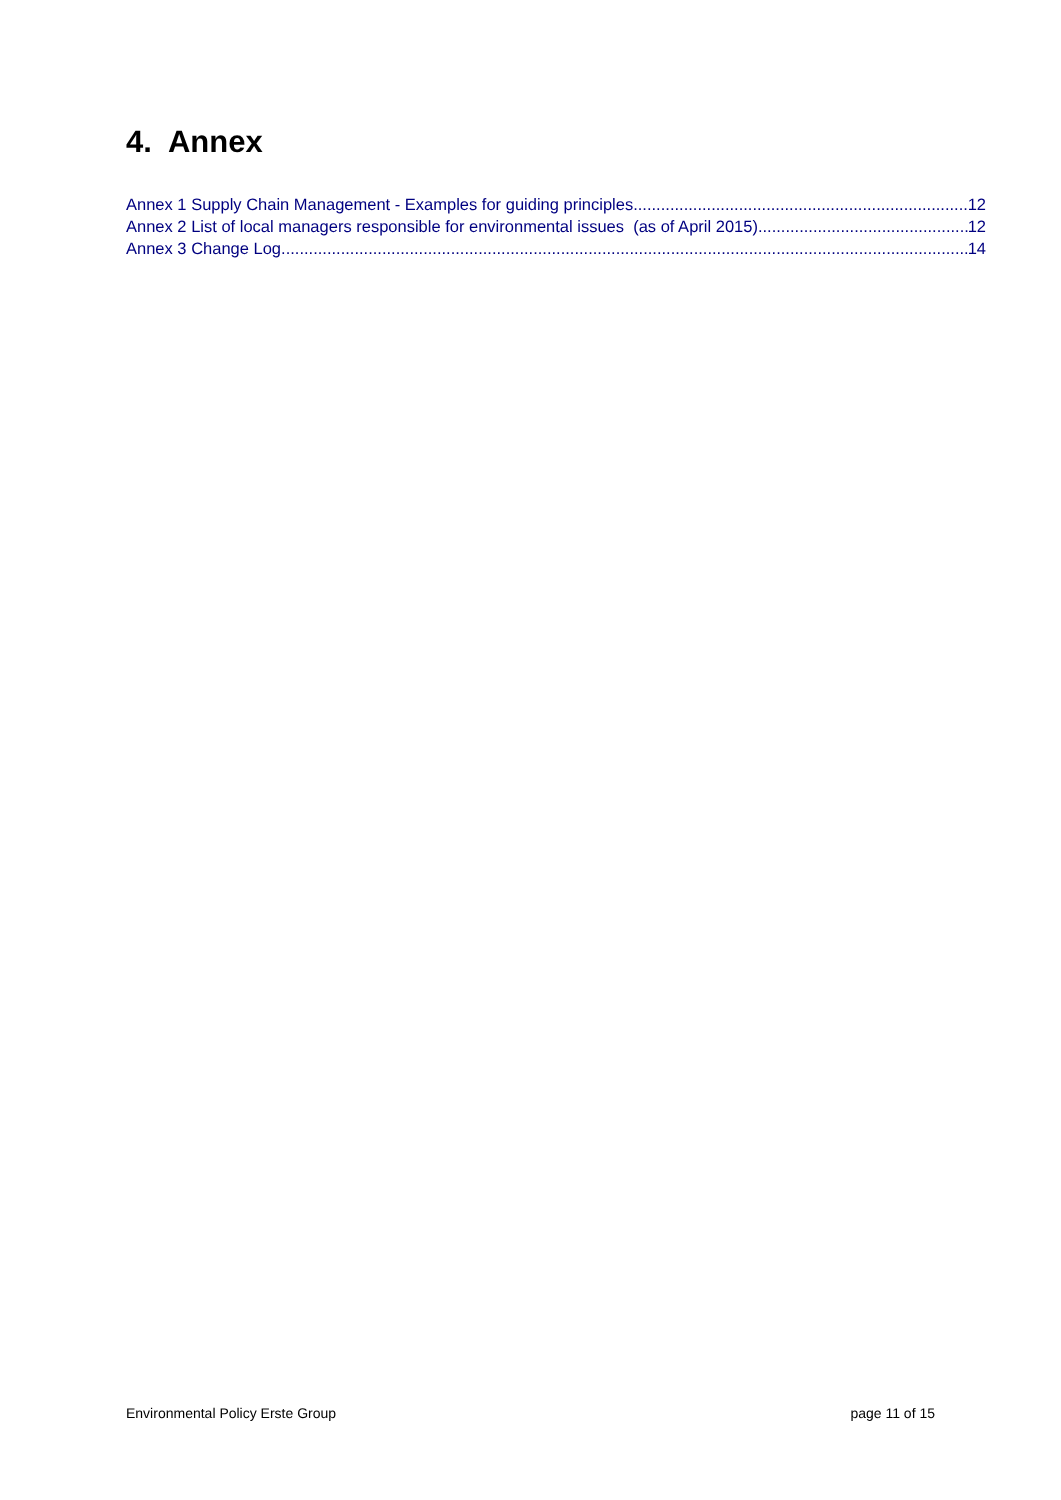4. Annex
Annex 1 Supply Chain Management - Examples for guiding principles 12
Annex 2 List of local managers responsible for environmental issues (as of April 2015) 12
Annex 3 Change Log 14
Environmental Policy Erste Group page 11 of 15